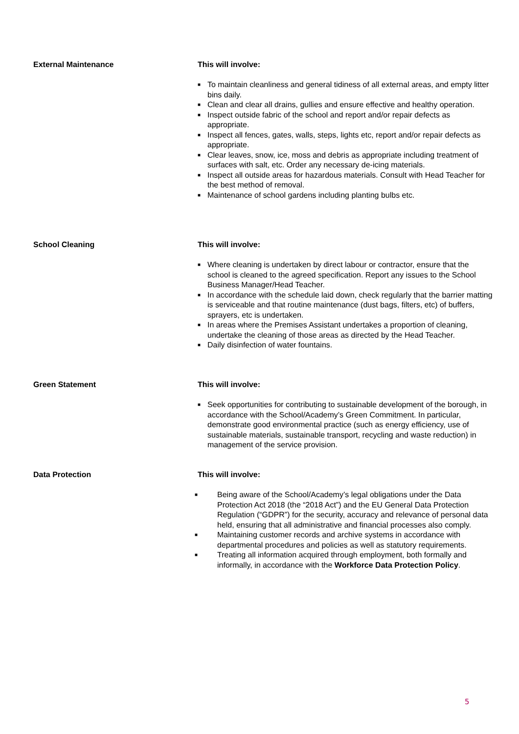External Maintenance This will involve:
■ To maintain cleanliness and general tidiness of all external areas, and empty litter bins daily.
■ Clean and clear all drains, gullies and ensure effective and healthy operation.
■ Inspect outside fabric of the school and report and/or repair defects as appropriate.
■ Inspect all fences, gates, walls, steps, lights etc, report and/or repair defects as appropriate.
■ Clear leaves, snow, ice, moss and debris as appropriate including treatment of surfaces with salt, etc. Order any necessary de-icing materials.
■ Inspect all outside areas for hazardous materials. Consult with Head Teacher for the best method of removal.
■ Maintenance of school gardens including planting bulbs etc.
School Cleaning This will involve:
■ Where cleaning is undertaken by direct labour or contractor, ensure that the school is cleaned to the agreed specification. Report any issues to the School Business Manager/Head Teacher.
■ In accordance with the schedule laid down, check regularly that the barrier matting is serviceable and that routine maintenance (dust bags, filters, etc) of buffers, sprayers, etc is undertaken.
■ In areas where the Premises Assistant undertakes a proportion of cleaning, undertake the cleaning of those areas as directed by the Head Teacher.
■ Daily disinfection of water fountains.
Green Statement This will involve:
■ Seek opportunities for contributing to sustainable development of the borough, in accordance with the School/Academy’s Green Commitment. In particular, demonstrate good environmental practice (such as energy efficiency, use of sustainable materials, sustainable transport, recycling and waste reduction) in management of the service provision.
Data Protection This will involve:
■ Being aware of the School/Academy’s legal obligations under the Data Protection Act 2018 (the “2018 Act”) and the EU General Data Protection Regulation (“GDPR”) for the security, accuracy and relevance of personal data held, ensuring that all administrative and financial processes also comply.
■ Maintaining customer records and archive systems in accordance with departmental procedures and policies as well as statutory requirements.
■ Treating all information acquired through employment, both formally and informally, in accordance with the Workforce Data Protection Policy.
5